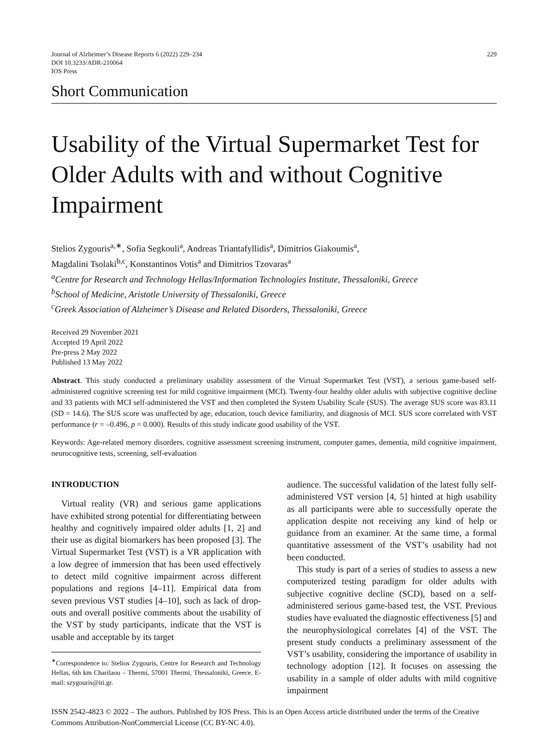Journal of Alzheimer’s Disease Reports 6 (2022) 229–234
DOI 10.3233/ADR-210064
IOS Press
229
Short Communication
Usability of the Virtual Supermarket Test for Older Adults with and without Cognitive Impairment
Stelios Zygouris<sup>a,∗</sup>, Sofia Segkouli<sup>a</sup>, Andreas Triantafyllidis<sup>a</sup>, Dimitrios Giakoumis<sup>a</sup>,
Magdalini Tsolaki<sup>b,c</sup>, Konstantinos Votis<sup>a</sup> and Dimitrios Tzovaras<sup>a</sup>
<sup>a</sup> Centre for Research and Technology Hellas/Information Technologies Institute, Thessaloniki, Greece
<sup>b</sup> School of Medicine, Aristotle University of Thessaloniki, Greece
<sup>c</sup> Greek Association of Alzheimer’s Disease and Related Disorders, Thessaloniki, Greece
Received 29 November 2021
Accepted 19 April 2022
Pre-press 2 May 2022
Published 13 May 2022
Abstract. This study conducted a preliminary usability assessment of the Virtual Supermarket Test (VST), a serious game-based self-administered cognitive screening test for mild cognitive impairment (MCI). Twenty-four healthy older adults with subjective cognitive decline and 33 patients with MCI self-administered the VST and then completed the System Usability Scale (SUS). The average SUS score was 83.11 (SD = 14.6). The SUS score was unaffected by age, education, touch device familiarity, and diagnosis of MCI. SUS score correlated with VST performance (r = –0.496, p = 0.000). Results of this study indicate good usability of the VST.
Keywords: Age-related memory disorders, cognitive assessment screening instrument, computer games, dementia, mild cognitive impairment, neurocognitive tests, screening, self-evaluation
INTRODUCTION
Virtual reality (VR) and serious game applications have exhibited strong potential for differentiating between healthy and cognitively impaired older adults [1, 2] and their use as digital biomarkers has been proposed [3]. The Virtual Supermarket Test (VST) is a VR application with a low degree of immersion that has been used effectively to detect mild cognitive impairment across different populations and regions [4–11]. Empirical data from seven previous VST studies [4–10], such as lack of drop-outs and overall positive comments about the usability of the VST by study participants, indicate that the VST is usable and acceptable by its target
<sup>∗</sup>Correspondence to: Stelios Zygouris, Centre for Research and Technology Hellas, 6th km Charilaou – Thermi, 57001 Thermi, Thessaloniki, Greece. E-mail: szygouris@iti.gr.
audience. The successful validation of the latest fully self-administered VST version [4, 5] hinted at high usability as all participants were able to successfully operate the application despite not receiving any kind of help or guidance from an examiner. At the same time, a formal quantitative assessment of the VST’s usability had not been conducted.
This study is part of a series of studies to assess a new computerized testing paradigm for older adults with subjective cognitive decline (SCD), based on a self-administered serious game-based test, the VST. Previous studies have evaluated the diagnostic effectiveness [5] and the neurophysiological correlates [4] of the VST. The present study conducts a preliminary assessment of the VST’s usability, considering the importance of usability in technology adoption [12]. It focuses on assessing the usability in a sample of older adults with mild cognitive impairment
ISSN 2542-4823 © 2022 – The authors. Published by IOS Press. This is an Open Access article distributed under the terms of the Creative Commons Attribution-NonCommercial License (CC BY-NC 4.0).